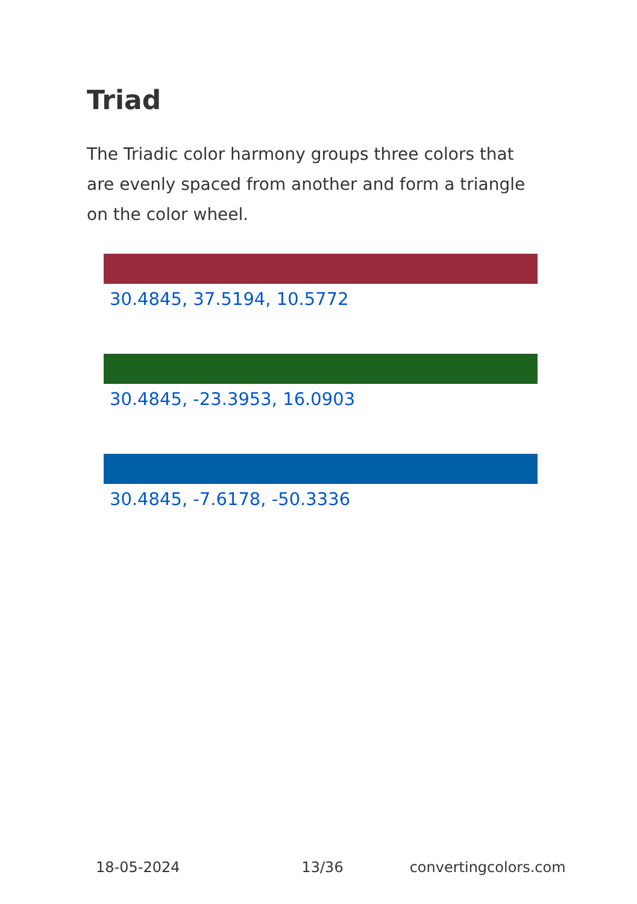Triad
The Triadic color harmony groups three colors that are evenly spaced from another and form a triangle on the color wheel.
30.4845, 37.5194, 10.5772
30.4845, -23.3953, 16.0903
30.4845, -7.6178, -50.3336
18-05-2024 13/36 convertingcolors.com